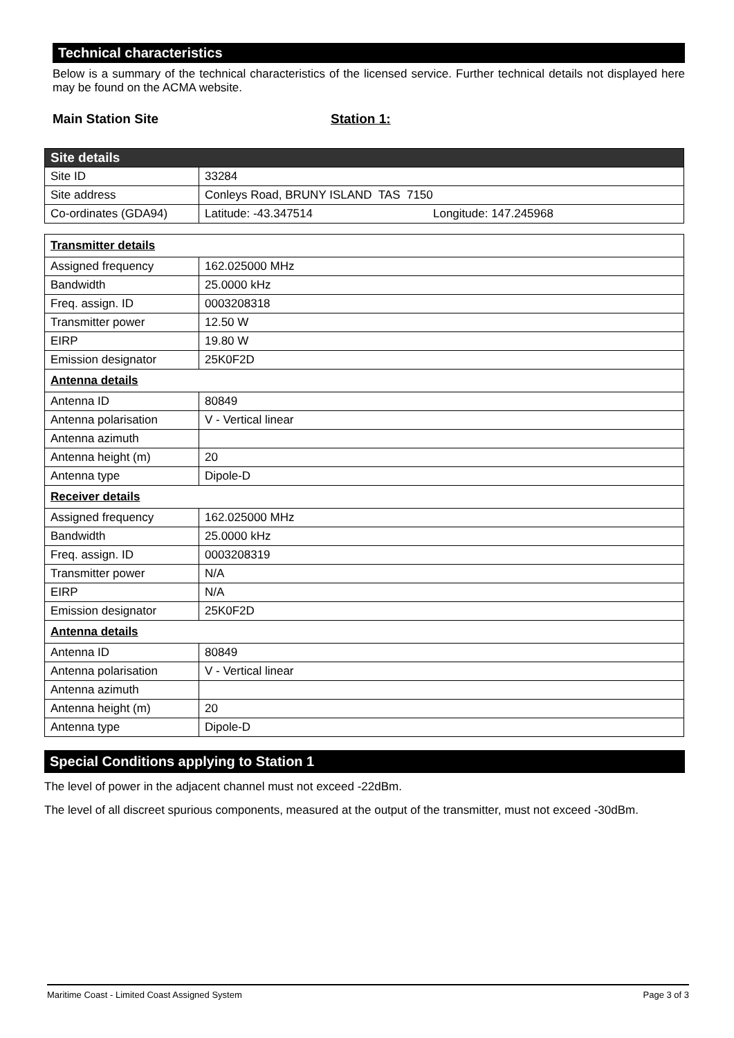Technical characteristics
Below is a summary of the technical characteristics of the licensed service. Further technical details not displayed here may be found on the ACMA website.
Main Station Site Station 1:
| Site details | |
| Site ID | 33284 |
| Site address | Conleys Road, BRUNY ISLAND TAS 7150 |
| Co-ordinates (GDA94) | Latitude: -43.347514 Longitude: 147.245968 |
| Transmitter details | |
| Assigned frequency | 162.025000 MHz |
| Bandwidth | 25.0000 kHz |
| Freq. assign. ID | 0003208318 |
| Transmitter power | 12.50 W |
| EIRP | 19.80 W |
| Emission designator | 25K0F2D |
| Antenna details | |
| Antenna ID | 80849 |
| Antenna polarisation | V - Vertical linear |
| Antenna azimuth | |
| Antenna height (m) | 20 |
| Antenna type | Dipole-D |
| Receiver details | |
| Assigned frequency | 162.025000 MHz |
| Bandwidth | 25.0000 kHz |
| Freq. assign. ID | 0003208319 |
| Transmitter power | N/A |
| EIRP | N/A |
| Emission designator | 25K0F2D |
| Antenna details | |
| Antenna ID | 80849 |
| Antenna polarisation | V - Vertical linear |
| Antenna azimuth | |
| Antenna height (m) | 20 |
| Antenna type | Dipole-D |
Special Conditions applying to Station 1
The level of power in the adjacent channel must not exceed -22dBm.
The level of all discreet spurious components, measured at the output of the transmitter, must not exceed -30dBm.
Maritime Coast - Limited Coast Assigned System Page 3 of 3